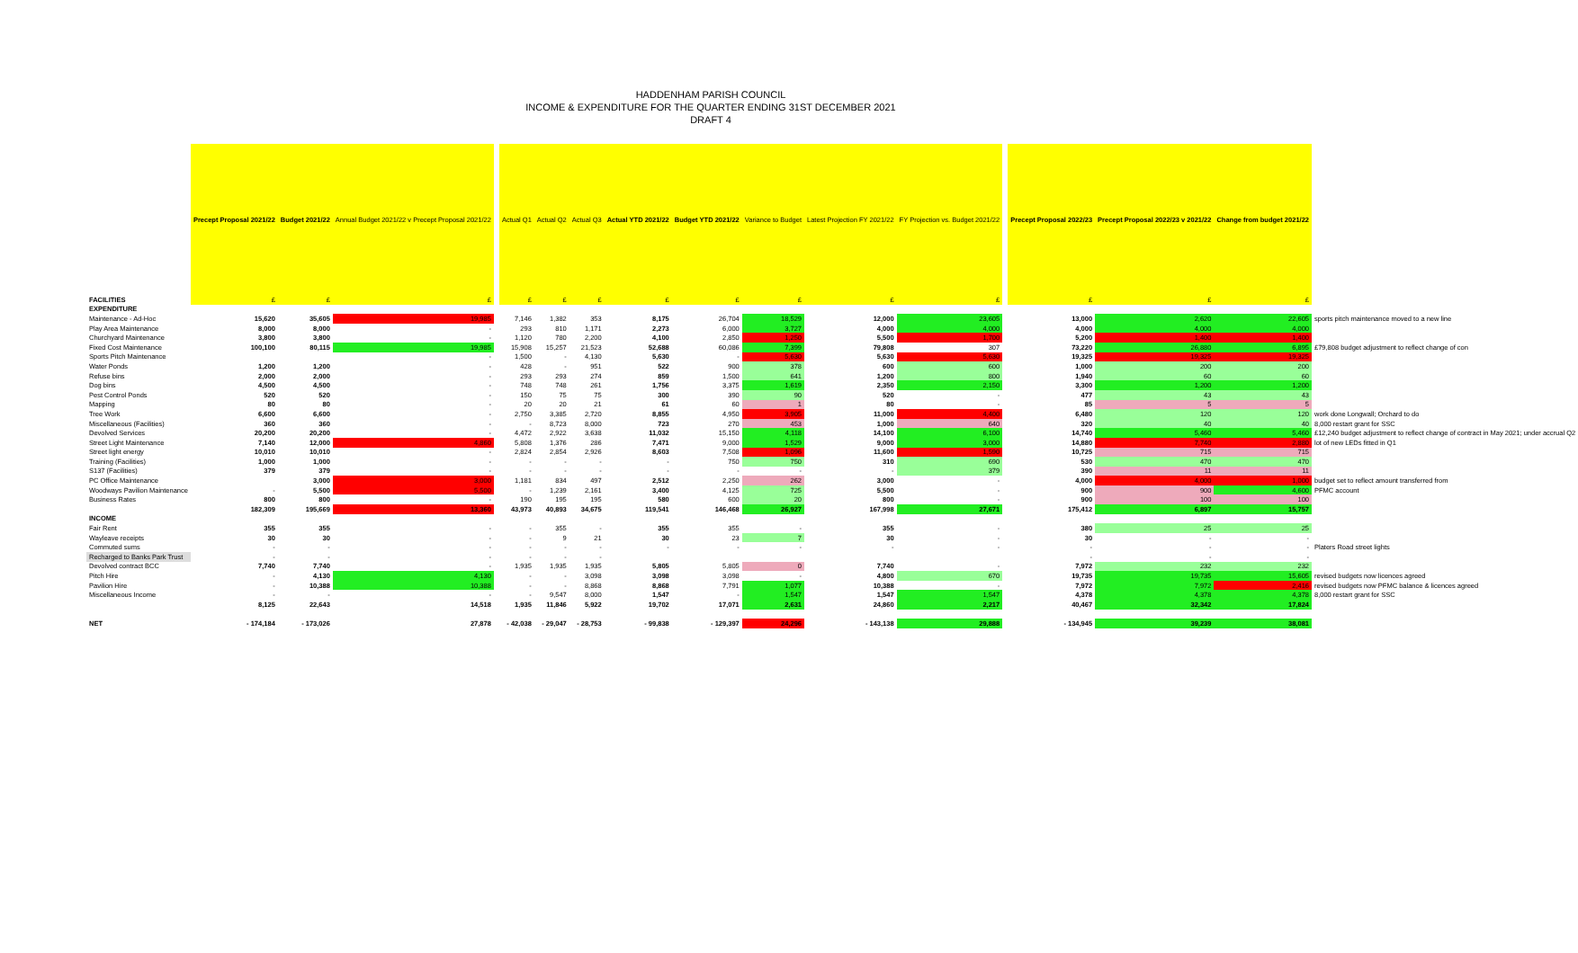HADDENHAM PARISH COUNCIL
INCOME & EXPENDITURE FOR THE QUARTER ENDING 31ST DECEMBER 2021
DRAFT 4
| | Precept Proposal 2021/22 | Budget 2021/22 | Annual Budget 2021/22 v Precept Proposal 2021/22 | | Actual Q1 | Actual Q2 | Actual Q3 | Actual YTD 2021/22 | Budget YTD 2021/22 | Variance to Budget | Latest Projection FY 2021/22 | FY Projection vs. Budget 2021/22 | | Precept Proposal 2022/23 | Precept Proposal 2022/23 v 2021/22 | Change from budget 2021/22 | |
| FACILITIES | £ | £ | £ | | £ | £ | £ | £ | £ | £ | £ | £ | | £ | £ | £ | |
| EXPENDITURE | | | | | | | | | | | | | | | | | |
| Maintenance - Ad-Hoc | 15,620 | 35,605 | 19,985 | | 7,146 | 1,382 | 353 | 8,175 | 26,704 | 18,529 | 12,000 | 23,605 | | 13,000 | 2,620 | 22,605 | sports pitch maintenance moved to a new line |
| Play Area Maintenance | 8,000 | 8,000 | - | | 293 | 810 | 1,171 | 2,273 | 6,000 | 3,727 | 4,000 | 4,000 | | 4,000 | 4,000 | 4,000 | |
| Churchyard Maintenance | 3,800 | 3,800 | - | | 1,120 | 780 | 2,200 | 4,100 | 2,850 | 1,250 | 5,500 | 1,700 | | 5,200 | 1,400 | 1,400 | |
| Fixed Cost Maintenance | 100,100 | 80,115 | 19,985 | | 15,908 | 15,257 | 21,523 | 52,688 | 60,086 | 7,399 | 79,808 | 307 | | 73,220 | 26,880 | 6,895 | £79,808 budget adjustment to reflect change of con |
| Sports Pitch Maintenance | | | - | | 1,500 | - | 4,130 | 5,630 | - | 5,630 | 5,630 | 5,630 | | 19,325 | 19,325 | 19,325 | |
| Water Ponds | 1,200 | 1,200 | - | | 428 | - | 951 | 522 | 900 | 378 | 600 | 600 | | 1,000 | 200 | 200 | |
| Refuse bins | 2,000 | 2,000 | - | | 293 | 293 | 274 | 859 | 1,500 | 641 | 1,200 | 800 | | 1,940 | 60 | 60 | |
| Dog bins | 4,500 | 4,500 | - | | 748 | 748 | 261 | 1,756 | 3,375 | 1,619 | 2,350 | 2,150 | | 3,300 | 1,200 | 1,200 | |
| Pest Control Ponds | 520 | 520 | - | | 150 | 75 | 75 | 300 | 390 | 90 | 520 | - | | 477 | 43 | 43 | |
| Mapping | 80 | 80 | - | | 20 | 20 | 21 | 61 | 60 | 1 | 80 | - | | 85 | 5 | 5 | |
| Tree Work | 6,600 | 6,600 | - | | 2,750 | 3,385 | 2,720 | 8,855 | 4,950 | 3,905 | 11,000 | 4,400 | | 6,480 | 120 | 120 | work done Longwall; Orchard to do |
| Miscellaneous (Facilities) | 360 | 360 | - | | - | 8,723 | 8,000 | 723 | 270 | 453 | 1,000 | 640 | | 320 | 40 | 40 | 8,000 restart grant for SSC |
| Devolved Services | 20,200 | 20,200 | - | | 4,472 | 2,922 | 3,638 | 11,032 | 15,150 | 4,118 | 14,100 | 6,100 | | 14,740 | 5,460 | 5,460 | £12,240 budget adjustment to reflect change of contract in May 2021; under accrual Q2 |
| Street Light Maintenance | 7,140 | 12,000 | 4,860 | | 5,808 | 1,376 | 286 | 7,471 | 9,000 | 1,529 | 9,000 | 3,000 | | 14,880 | 7,740 | 2,880 | lot of new LEDs fitted in Q1 |
| Street light energy | 10,010 | 10,010 | - | | 2,824 | 2,854 | 2,926 | 8,603 | 7,508 | 1,096 | 11,600 | 1,590 | | 10,725 | 715 | 715 | |
| Training (Facilities) | 1,000 | 1,000 | - | | - | - | - | - | 750 | 750 | 310 | 690 | | 530 | 470 | 470 | |
| S137 (Facilities) | 379 | 379 | - | | - | - | - | - | - | - | - | 379 | | 390 | 11 | 11 | |
| PC Office Maintenance | | 3,000 | 3,000 | | 1,181 | 834 | 497 | 2,512 | 2,250 | 262 | 3,000 | - | | 4,000 | 4,000 | 1,000 | budget set to reflect amount transferred from |
| Woodways Pavilion Maintenance | - | 5,500 | 5,500 | | - | 1,239 | 2,161 | 3,400 | 4,125 | 725 | 5,500 | - | | 900 | 900 | 4,600 | PFMC account |
| Business Rates | 800 | 800 | - | | 190 | 195 | 195 | 580 | 600 | 20 | 800 | - | | 900 | 100 | 100 | |
| | 182,309 | 195,669 | 13,360 | | 43,973 | 40,893 | 34,675 | 119,541 | 146,468 | 26,927 | 167,998 | 27,671 | | 175,412 | 6,897 | 15,757 | |
| INCOME | | | | | | | | | | | | | | | | | |
| Fair Rent | 355 | 355 | - | | - | 355 | - | 355 | 355 | - | 355 | - | | 380 | 25 | 25 | |
| Wayleave receipts | 30 | 30 | - | | - | 9 | 21 | 30 | 23 | 7 | 30 | - | | 30 | - | - | |
| Commuted sums | - | - | - | | - | - | - | - | - | - | - | - | | - | - | - | Platers Road street lights |
| Recharged to Banks Park Trust | - | - | - | | - | - | - | | | | | | | - | - | - | |
| Devolved contract BCC | 7,740 | 7,740 | - | | 1,935 | 1,935 | 1,935 | 5,805 | 5,805 | 0 | 7,740 | - | | 7,972 | 232 | 232 | |
| Pitch Hire | - | 4,130 | 4,130 | | - | - | 3,098 | 3,098 | 3,098 | - | 4,800 | 670 | | 19,735 | 19,735 | 15,605 | revised budgets now licences agreed |
| Pavilion Hire | - | 10,388 | 10,388 | | - | - | 8,868 | 8,868 | 7,791 | 1,077 | 10,388 | - | | 7,972 | 7,972 | 2,416 | revised budgets now PFMC balance & licences agreed |
| Miscellaneous Income | - | - | - | | - | 9,547 | 8,000 | 1,547 | - | 1,547 | 1,547 | 1,547 | | 4,378 | 4,378 | 4,378 | 8,000 restart grant for SSC |
| | 8,125 | 22,643 | 14,518 | | 1,935 | 11,846 | 5,922 | 19,702 | 17,071 | 2,631 | 24,860 | 2,217 | | 40,467 | 32,342 | 17,824 | |
| NET | - 174,184 | - 173,026 | 27,878 | | - 42,038 | - 29,047 | - 28,753 | - 99,838 | - 129,397 | 24,296 | - 143,138 | 29,888 | | - 134,945 | 39,239 | 38,081 | |